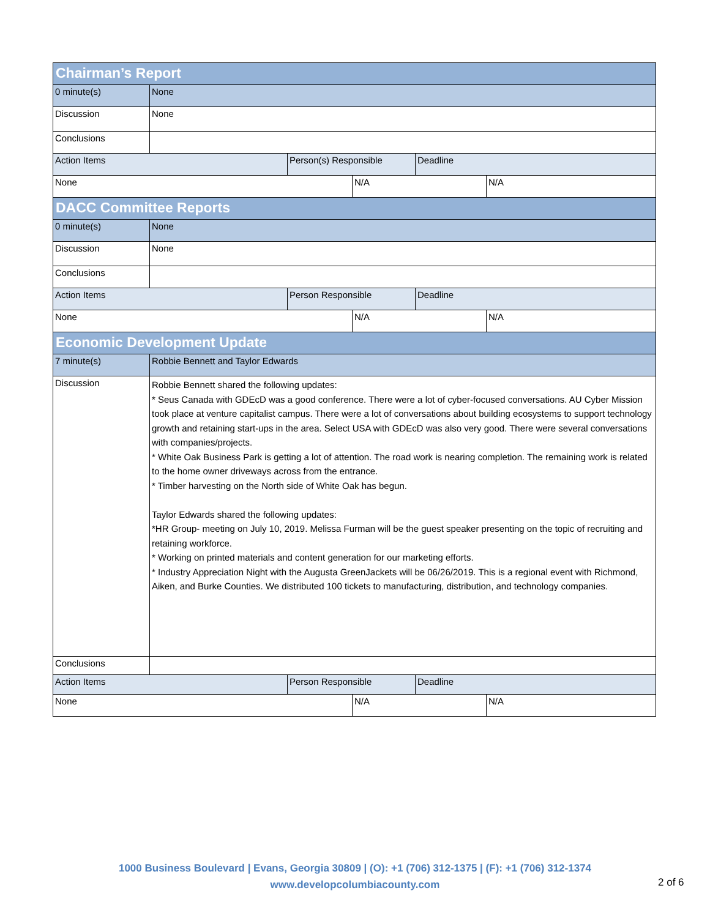| Chairman’s Report | | | | | |
| 0 minute(s) | None | | | | |
| Discussion | None | | | | |
| Conclusions | | | | | |
| Action Items | | Person(s) Responsible | | Deadline | |
| None | | | N/A | | N/A |
| DACC Committee Reports | | | | | |
| 0 minute(s) | None | | | | |
| Discussion | None | | | | |
| Conclusions | | | | | |
| Action Items | | Person Responsible | | Deadline | |
| None | | | N/A | | N/A |
| Economic Development Update | | | | | |
| 7 minute(s) | Robbie Bennett and Taylor Edwards | | | | |
| Discussion | Robbie Bennett shared the following updates: * Seus Canada with GDEcD was a good conference. There were a lot of cyber-focused conversations. AU Cyber Mission took place at venture capitalist campus. There were a lot of conversations about building ecosystems to support technology growth and retaining start-ups in the area. Select USA with GDEcD was also very good. There were several conversations with companies/projects. * White Oak Business Park is getting a lot of attention. The road work is nearing completion. The remaining work is related to the home owner driveways across from the entrance. * Timber harvesting on the North side of White Oak has begun. Taylor Edwards shared the following updates: *HR Group- meeting on July 10, 2019. Melissa Furman will be the guest speaker presenting on the topic of recruiting and retaining workforce. * Working on printed materials and content generation for our marketing efforts. * Industry Appreciation Night with the Augusta GreenJackets will be 06/26/2019. This is a regional event with Richmond, Aiken, and Burke Counties. We distributed 100 tickets to manufacturing, distribution, and technology companies. | | | | |
| Conclusions | | | | | |
| Action Items | | Person Responsible | | Deadline | |
| None | | | N/A | | N/A |
1000 Business Boulevard | Evans, Georgia 30809 | (O): +1 (706) 312-1375 | (F): +1 (706) 312-1374
www.developcolumbiacounty.com
2 of 6